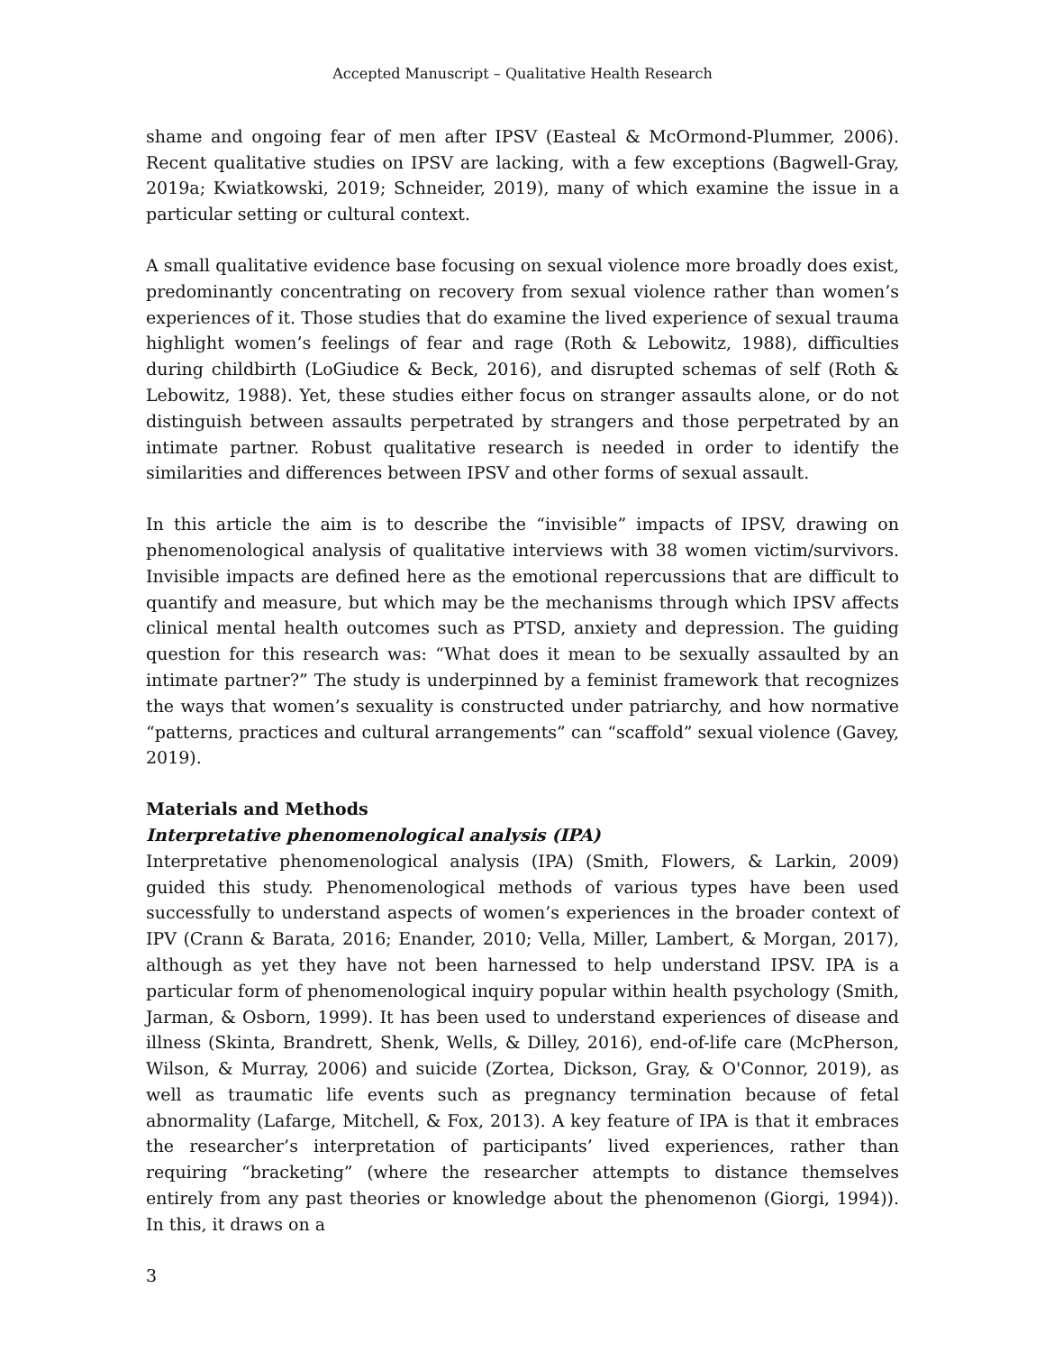Accepted Manuscript – Qualitative Health Research
shame and ongoing fear of men after IPSV (Easteal & McOrmond-Plummer, 2006). Recent qualitative studies on IPSV are lacking, with a few exceptions (Bagwell-Gray, 2019a; Kwiatkowski, 2019; Schneider, 2019), many of which examine the issue in a particular setting or cultural context.
A small qualitative evidence base focusing on sexual violence more broadly does exist, predominantly concentrating on recovery from sexual violence rather than women’s experiences of it. Those studies that do examine the lived experience of sexual trauma highlight women’s feelings of fear and rage (Roth & Lebowitz, 1988), difficulties during childbirth (LoGiudice & Beck, 2016), and disrupted schemas of self (Roth & Lebowitz, 1988). Yet, these studies either focus on stranger assaults alone, or do not distinguish between assaults perpetrated by strangers and those perpetrated by an intimate partner. Robust qualitative research is needed in order to identify the similarities and differences between IPSV and other forms of sexual assault.
In this article the aim is to describe the “invisible” impacts of IPSV, drawing on phenomenological analysis of qualitative interviews with 38 women victim/survivors. Invisible impacts are defined here as the emotional repercussions that are difficult to quantify and measure, but which may be the mechanisms through which IPSV affects clinical mental health outcomes such as PTSD, anxiety and depression. The guiding question for this research was: “What does it mean to be sexually assaulted by an intimate partner?” The study is underpinned by a feminist framework that recognizes the ways that women’s sexuality is constructed under patriarchy, and how normative “patterns, practices and cultural arrangements” can “scaffold” sexual violence (Gavey, 2019).
Materials and Methods
Interpretative phenomenological analysis (IPA)
Interpretative phenomenological analysis (IPA) (Smith, Flowers, & Larkin, 2009) guided this study. Phenomenological methods of various types have been used successfully to understand aspects of women’s experiences in the broader context of IPV (Crann & Barata, 2016; Enander, 2010; Vella, Miller, Lambert, & Morgan, 2017), although as yet they have not been harnessed to help understand IPSV. IPA is a particular form of phenomenological inquiry popular within health psychology (Smith, Jarman, & Osborn, 1999). It has been used to understand experiences of disease and illness (Skinta, Brandrett, Shenk, Wells, & Dilley, 2016), end-of-life care (McPherson, Wilson, & Murray, 2006) and suicide (Zortea, Dickson, Gray, & O'Connor, 2019), as well as traumatic life events such as pregnancy termination because of fetal abnormality (Lafarge, Mitchell, & Fox, 2013). A key feature of IPA is that it embraces the researcher’s interpretation of participants’ lived experiences, rather than requiring “bracketing” (where the researcher attempts to distance themselves entirely from any past theories or knowledge about the phenomenon (Giorgi, 1994)). In this, it draws on a
3